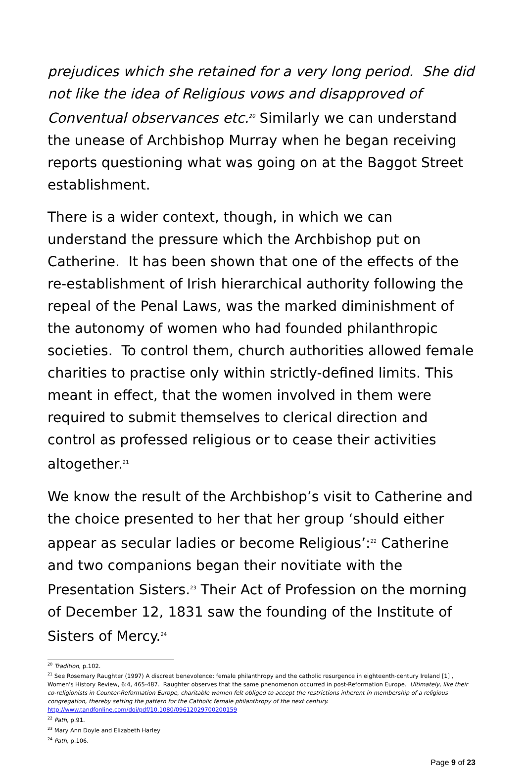prejudices which she retained for a very long period. She did not like the idea of Religious vows and disapproved of Conventual observances etc.<sup>20</sup> Similarly we can understand the unease of Archbishop Murray when he began receiving reports questioning what was going on at the Baggot Street establishment.
There is a wider context, though, in which we can understand the pressure which the Archbishop put on Catherine. It has been shown that one of the effects of the re-establishment of Irish hierarchical authority following the repeal of the Penal Laws, was the marked diminishment of the autonomy of women who had founded philanthropic societies. To control them, church authorities allowed female charities to practise only within strictly-defined limits. This meant in effect, that the women involved in them were required to submit themselves to clerical direction and control as professed religious or to cease their activities altogether.<sup>21</sup>
We know the result of the Archbishop’s visit to Catherine and the choice presented to her that her group ‘should either appear as secular ladies or become Religious’:<sup>22</sup> Catherine and two companions began their novitiate with the Presentation Sisters.<sup>23</sup> Their Act of Profession on the morning of December 12, 1831 saw the founding of the Institute of Sisters of Mercy.<sup>24</sup>
<sup>20</sup> Tradition, p.102.
<sup>21</sup> See Rosemary Raughter (1997) A discreet benevolence: female philanthropy and the catholic resurgence in eighteenth-century Ireland [1] , Women's History Review, 6:4, 465-487. Raughter observes that the same phenomenon occurred in post-Reformation Europe. Ultimately, like their co-religionists in Counter-Reformation Europe, charitable women felt obliged to accept the restrictions inherent in membership of a religious congregation, thereby setting the pattern for the Catholic female philanthropy of the next century.
http://www.tandfonline.com/doi/pdf/10.1080/09612029700200159
<sup>22</sup> Path, p.91.
<sup>23</sup> Mary Ann Doyle and Elizabeth Harley
<sup>24</sup> Path, p.106.
Page 9 of 23